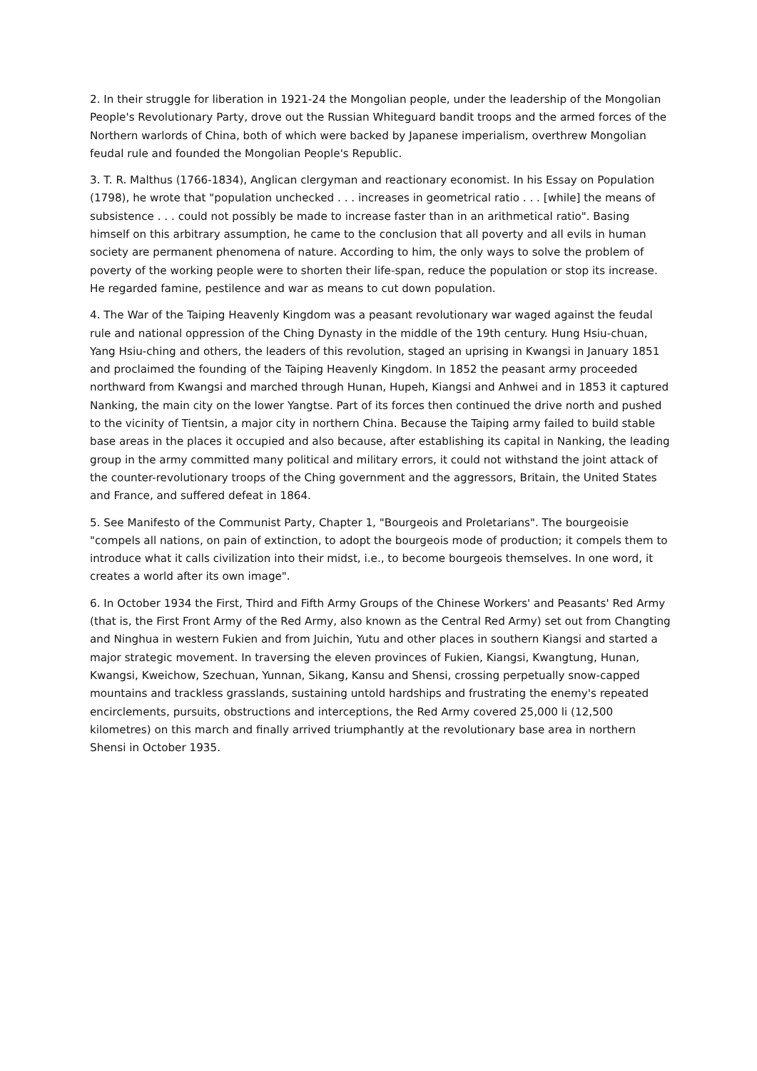2. In their struggle for liberation in 1921-24 the Mongolian people, under the leadership of the Mongolian People's Revolutionary Party, drove out the Russian Whiteguard bandit troops and the armed forces of the Northern warlords of China, both of which were backed by Japanese imperialism, overthrew Mongolian feudal rule and founded the Mongolian People's Republic.
3. T. R. Malthus (1766-1834), Anglican clergyman and reactionary economist. In his Essay on Population (1798), he wrote that "population unchecked . . . increases in geometrical ratio . . . [while] the means of subsistence . . . could not possibly be made to increase faster than in an arithmetical ratio". Basing himself on this arbitrary assumption, he came to the conclusion that all poverty and all evils in human society are permanent phenomena of nature. According to him, the only ways to solve the problem of poverty of the working people were to shorten their life-span, reduce the population or stop its increase. He regarded famine, pestilence and war as means to cut down population.
4. The War of the Taiping Heavenly Kingdom was a peasant revolutionary war waged against the feudal rule and national oppression of the Ching Dynasty in the middle of the 19th century. Hung Hsiu-chuan, Yang Hsiu-ching and others, the leaders of this revolution, staged an uprising in Kwangsi in January 1851 and proclaimed the founding of the Taiping Heavenly Kingdom. In 1852 the peasant army proceeded northward from Kwangsi and marched through Hunan, Hupeh, Kiangsi and Anhwei and in 1853 it captured Nanking, the main city on the lower Yangtse. Part of its forces then continued the drive north and pushed to the vicinity of Tientsin, a major city in northern China. Because the Taiping army failed to build stable base areas in the places it occupied and also because, after establishing its capital in Nanking, the leading group in the army committed many political and military errors, it could not withstand the joint attack of the counter-revolutionary troops of the Ching government and the aggressors, Britain, the United States and France, and suffered defeat in 1864.
5. See Manifesto of the Communist Party, Chapter 1, "Bourgeois and Proletarians". The bourgeoisie "compels all nations, on pain of extinction, to adopt the bourgeois mode of production; it compels them to introduce what it calls civilization into their midst, i.e., to become bourgeois themselves. In one word, it creates a world after its own image".
6. In October 1934 the First, Third and Fifth Army Groups of the Chinese Workers' and Peasants' Red Army (that is, the First Front Army of the Red Army, also known as the Central Red Army) set out from Changting and Ninghua in western Fukien and from Juichin, Yutu and other places in southern Kiangsi and started a major strategic movement. In traversing the eleven provinces of Fukien, Kiangsi, Kwangtung, Hunan, Kwangsi, Kweichow, Szechuan, Yunnan, Sikang, Kansu and Shensi, crossing perpetually snow-capped mountains and trackless grasslands, sustaining untold hardships and frustrating the enemy's repeated encirclements, pursuits, obstructions and interceptions, the Red Army covered 25,000 li (12,500 kilometres) on this march and finally arrived triumphantly at the revolutionary base area in northern Shensi in October 1935.